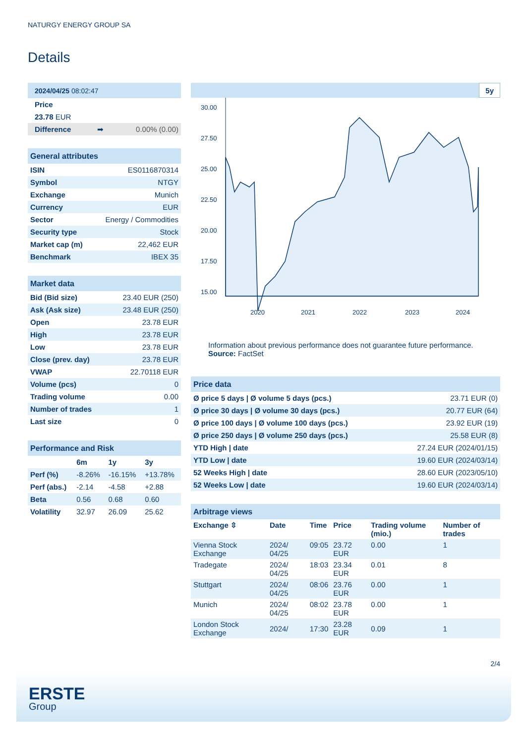NATURGY ENERGY GROUP SA
Details
| 2024/04/25 08:02:47 | | |
| Price | | |
| 23.78 EUR | | |
| Difference | ➡ | 0.00% (0.00) |
| General attributes | |
| ISIN | ES0116870314 |
| Symbol | NTGY |
| Exchange | Munich |
| Currency | EUR |
| Sector | Energy / Commodities |
| Security type | Stock |
| Market cap (m) | 22,462 EUR |
| Benchmark | IBEX 35 |
| Market data | |
| Bid (Bid size) | 23.40 EUR (250) |
| Ask (Ask size) | 23.48 EUR (250) |
| Open | 23.78 EUR |
| High | 23.78 EUR |
| Low | 23.78 EUR |
| Close (prev. day) | 23.78 EUR |
| VWAP | 22.70118 EUR |
| Volume (pcs) | 0 |
| Trading volume | 0.00 |
| Number of trades | 1 |
| Last size | 0 |
| Performance and Risk | | | |
| | 6m | 1y | 3y |
| Perf (%) | -8.26% | -16.15% | +13.78% |
| Perf (abs.) | -2.14 | -4.58 | +2.88 |
| Beta | 0.56 | 0.68 | 0.60 |
| Volatility | 32.97 | 26.09 | 25.62 |
5y
30.00
27.50
25.00
22.50
20.00
17.50
15.00
2020
2021
2022
2023
2024
Information about previous performance does not guarantee future performance.
Source: FactSet
| Price data | |
| Ø price 5 days / Ø volume 5 days (pcs.) | 23.71 EUR (0) |
| Ø price 30 days / Ø volume 30 days (pcs.) | 20.77 EUR (64) |
| Ø price 100 days / Ø volume 100 days (pcs.) | 23.92 EUR (19) |
| Ø price 250 days / Ø volume 250 days (pcs.) | 25.58 EUR (8) |
| YTD High / date | 27.24 EUR (2024/01/15) |
| YTD Low / date | 19.60 EUR (2024/03/14) |
| 52 Weeks High / date | 28.60 EUR (2023/05/10) |
| 52 Weeks Low / date | 19.60 EUR (2024/03/14) |
| Arbitrage views | | | | | |
| Exchange ⇳ | Date | Time | Price | Trading volume (mio.) | Number of trades |
| Vienna Stock Exchange | 2024/ 04/25 | 09:05 | 23.72 EUR | 0.00 | 1 |
| Tradegate | 2024/ 04/25 | 18:03 | 23.34 EUR | 0.01 | 8 |
| Stuttgart | 2024/ 04/25 | 08:06 | 23.76 EUR | 0.00 | 1 |
| Munich | 2024/ 04/25 | 08:02 | 23.78 EUR | 0.00 | 1 |
| London Stock Exchange | 2024/ | 17:30 | 23.28 EUR | 0.09 | 1 |
2/4
ERSTE
Group